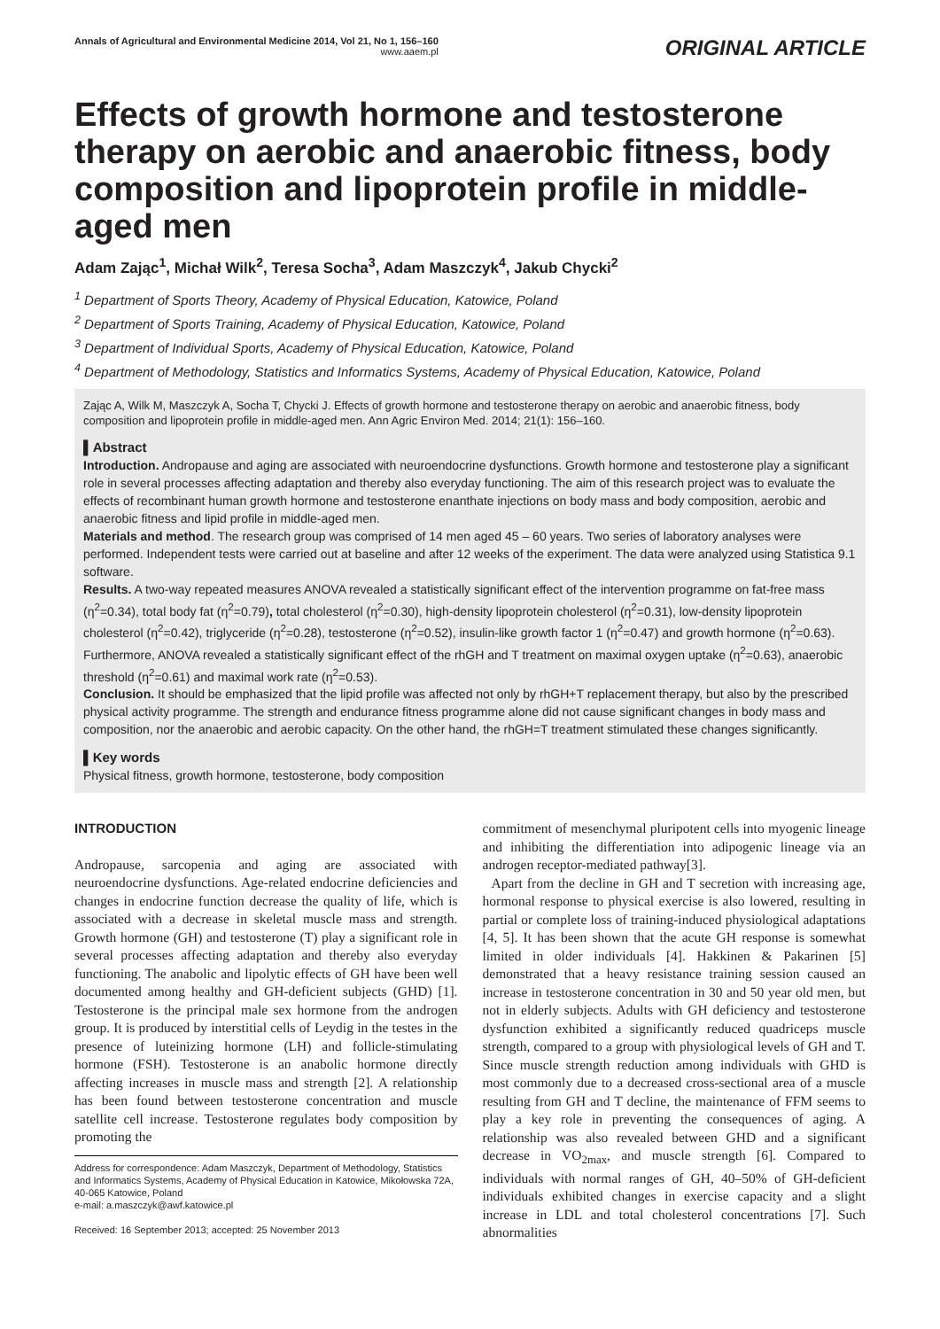Annals of Agricultural and Environmental Medicine 2014, Vol 21, No 1, 156–160
www.aaem.pl
ORIGINAL ARTICLE
Effects of growth hormone and testosterone therapy on aerobic and anaerobic fitness, body composition and lipoprotein profile in middle-aged men
Adam Zając<sup>1</sup>, Michał Wilk<sup>2</sup>, Teresa Socha<sup>3</sup>, Adam Maszczyk<sup>4</sup>, Jakub Chycki<sup>2</sup>
<sup>1</sup> Department of Sports Theory, Academy of Physical Education, Katowice, Poland
<sup>2</sup> Department of Sports Training, Academy of Physical Education, Katowice, Poland
<sup>3</sup> Department of Individual Sports, Academy of Physical Education, Katowice, Poland
<sup>4</sup> Department of Methodology, Statistics and Informatics Systems, Academy of Physical Education, Katowice, Poland
Zając A, Wilk M, Maszczyk A, Socha T, Chycki J. Effects of growth hormone and testosterone therapy on aerobic and anaerobic fitness, body composition and lipoprotein profile in middle-aged men. Ann Agric Environ Med. 2014; 21(1): 156–160.
▌Abstract
Introduction. Andropause and aging are associated with neuroendocrine dysfunctions. Growth hormone and testosterone play a significant role in several processes affecting adaptation and thereby also everyday functioning. The aim of this research project was to evaluate the effects of recombinant human growth hormone and testosterone enanthate injections on body mass and body composition, aerobic and anaerobic fitness and lipid profile in middle-aged men.
Materials and method. The research group was comprised of 14 men aged 45 – 60 years. Two series of laboratory analyses were performed. Independent tests were carried out at baseline and after 12 weeks of the experiment. The data were analyzed using Statistica 9.1 software.
Results. A two-way repeated measures ANOVA revealed a statistically significant effect of the intervention programme on fat-free mass (η<sup>2</sup>=0.34), total body fat (η<sup>2</sup>=0.79), total cholesterol (η<sup>2</sup>=0.30), high-density lipoprotein cholesterol (η<sup>2</sup>=0.31), low-density lipoprotein cholesterol (η<sup>2</sup>=0.42), triglyceride (η<sup>2</sup>=0.28), testosterone (η<sup>2</sup>=0.52), insulin-like growth factor 1 (η<sup>2</sup>=0.47) and growth hormone (η<sup>2</sup>=0.63). Furthermore, ANOVA revealed a statistically significant effect of the rhGH and T treatment on maximal oxygen uptake (η<sup>2</sup>=0.63), anaerobic threshold (η<sup>2</sup>=0.61) and maximal work rate (η<sup>2</sup>=0.53).
Conclusion. It should be emphasized that the lipid profile was affected not only by rhGH+T replacement therapy, but also by the prescribed physical activity programme. The strength and endurance fitness programme alone did not cause significant changes in body mass and composition, nor the anaerobic and aerobic capacity. On the other hand, the rhGH=T treatment stimulated these changes significantly.
▌Key words
Physical fitness, growth hormone, testosterone, body composition
INTRODUCTION
Andropause, sarcopenia and aging are associated with neuroendocrine dysfunctions. Age-related endocrine deficiencies and changes in endocrine function decrease the quality of life, which is associated with a decrease in skeletal muscle mass and strength. Growth hormone (GH) and testosterone (T) play a significant role in several processes affecting adaptation and thereby also everyday functioning. The anabolic and lipolytic effects of GH have been well documented among healthy and GH-deficient subjects (GHD) [1]. Testosterone is the principal male sex hormone from the androgen group. It is produced by interstitial cells of Leydig in the testes in the presence of luteinizing hormone (LH) and follicle-stimulating hormone (FSH). Testosterone is an anabolic hormone directly affecting increases in muscle mass and strength [2]. A relationship has been found between testosterone concentration and muscle satellite cell increase. Testosterone regulates body composition by promoting the
Address for correspondence: Adam Maszczyk, Department of Methodology, Statistics and Informatics Systems, Academy of Physical Education in Katowice, Mikołowska 72A, 40-065 Katowice, Poland
e-mail: a.maszczyk@awf.katowice.pl
Received: 16 September 2013; accepted: 25 November 2013
commitment of mesenchymal pluripotent cells into myogenic lineage and inhibiting the differentiation into adipogenic lineage via an androgen receptor-mediated pathway[3].
Apart from the decline in GH and T secretion with increasing age, hormonal response to physical exercise is also lowered, resulting in partial or complete loss of training-induced physiological adaptations [4, 5]. It has been shown that the acute GH response is somewhat limited in older individuals [4]. Hakkinen & Pakarinen [5] demonstrated that a heavy resistance training session caused an increase in testosterone concentration in 30 and 50 year old men, but not in elderly subjects. Adults with GH deficiency and testosterone dysfunction exhibited a significantly reduced quadriceps muscle strength, compared to a group with physiological levels of GH and T. Since muscle strength reduction among individuals with GHD is most commonly due to a decreased cross-sectional area of a muscle resulting from GH and T decline, the maintenance of FFM seems to play a key role in preventing the consequences of aging. A relationship was also revealed between GHD and a significant decrease in VO<sub>2max</sub>, and muscle strength [6]. Compared to individuals with normal ranges of GH, 40–50% of GH-deficient individuals exhibited changes in exercise capacity and a slight increase in LDL and total cholesterol concentrations [7]. Such abnormalities